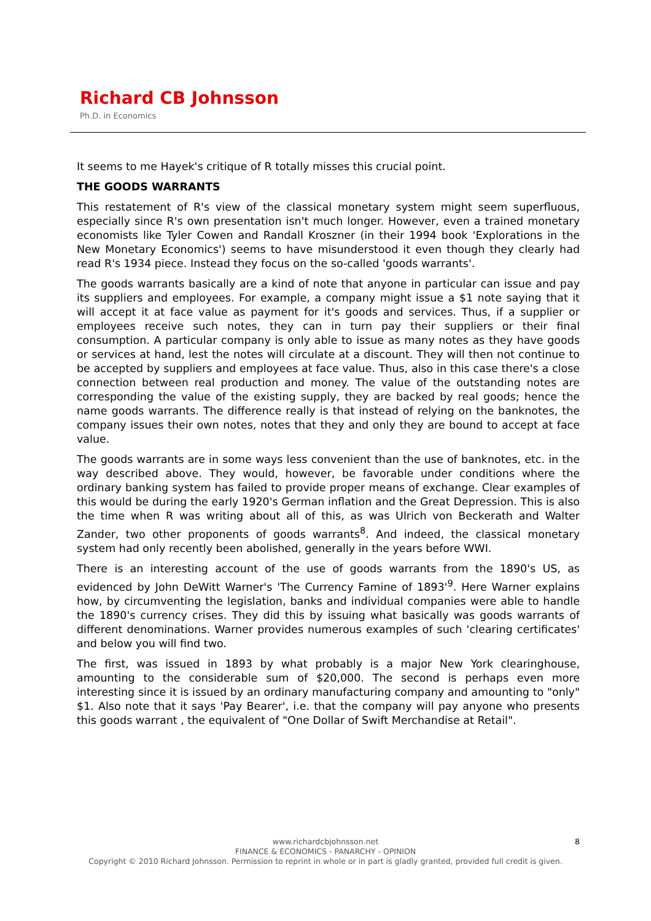Richard CB Johnsson
Ph.D. in Economics
It seems to me Hayek's critique of R totally misses this crucial point.
THE GOODS WARRANTS
This restatement of R's view of the classical monetary system might seem superfluous, especially since R's own presentation isn't much longer. However, even a trained monetary economists like Tyler Cowen and Randall Kroszner (in their 1994 book 'Explorations in the New Monetary Economics') seems to have misunderstood it even though they clearly had read R's 1934 piece. Instead they focus on the so-called 'goods warrants'.
The goods warrants basically are a kind of note that anyone in particular can issue and pay its suppliers and employees. For example, a company might issue a $1 note saying that it will accept it at face value as payment for it's goods and services. Thus, if a supplier or employees receive such notes, they can in turn pay their suppliers or their final consumption. A particular company is only able to issue as many notes as they have goods or services at hand, lest the notes will circulate at a discount. They will then not continue to be accepted by suppliers and employees at face value. Thus, also in this case there's a close connection between real production and money. The value of the outstanding notes are corresponding the value of the existing supply, they are backed by real goods; hence the name goods warrants. The difference really is that instead of relying on the banknotes, the company issues their own notes, notes that they and only they are bound to accept at face value.
The goods warrants are in some ways less convenient than the use of banknotes, etc. in the way described above. They would, however, be favorable under conditions where the ordinary banking system has failed to provide proper means of exchange. Clear examples of this would be during the early 1920's German inflation and the Great Depression. This is also the time when R was writing about all of this, as was Ulrich von Beckerath and Walter Zander, two other proponents of goods warrants<sup>8</sup>. And indeed, the classical monetary system had only recently been abolished, generally in the years before WWI.
There is an interesting account of the use of goods warrants from the 1890's US, as evidenced by John DeWitt Warner's 'The Currency Famine of 1893'<sup>9</sup>. Here Warner explains how, by circumventing the legislation, banks and individual companies were able to handle the 1890's currency crises. They did this by issuing what basically was goods warrants of different denominations. Warner provides numerous examples of such 'clearing certificates' and below you will find two.
The first, was issued in 1893 by what probably is a major New York clearinghouse, amounting to the considerable sum of $20,000. The second is perhaps even more interesting since it is issued by an ordinary manufacturing company and amounting to "only" $1. Also note that it says 'Pay Bearer', i.e. that the company will pay anyone who presents this goods warrant , the equivalent of "One Dollar of Swift Merchandise at Retail".
8
www.richardcbjohnsson.net
FINANCE & ECONOMICS - PANARCHY - OPINION
Copyright © 2010 Richard Johnsson. Permission to reprint in whole or in part is gladly granted, provided full credit is given.